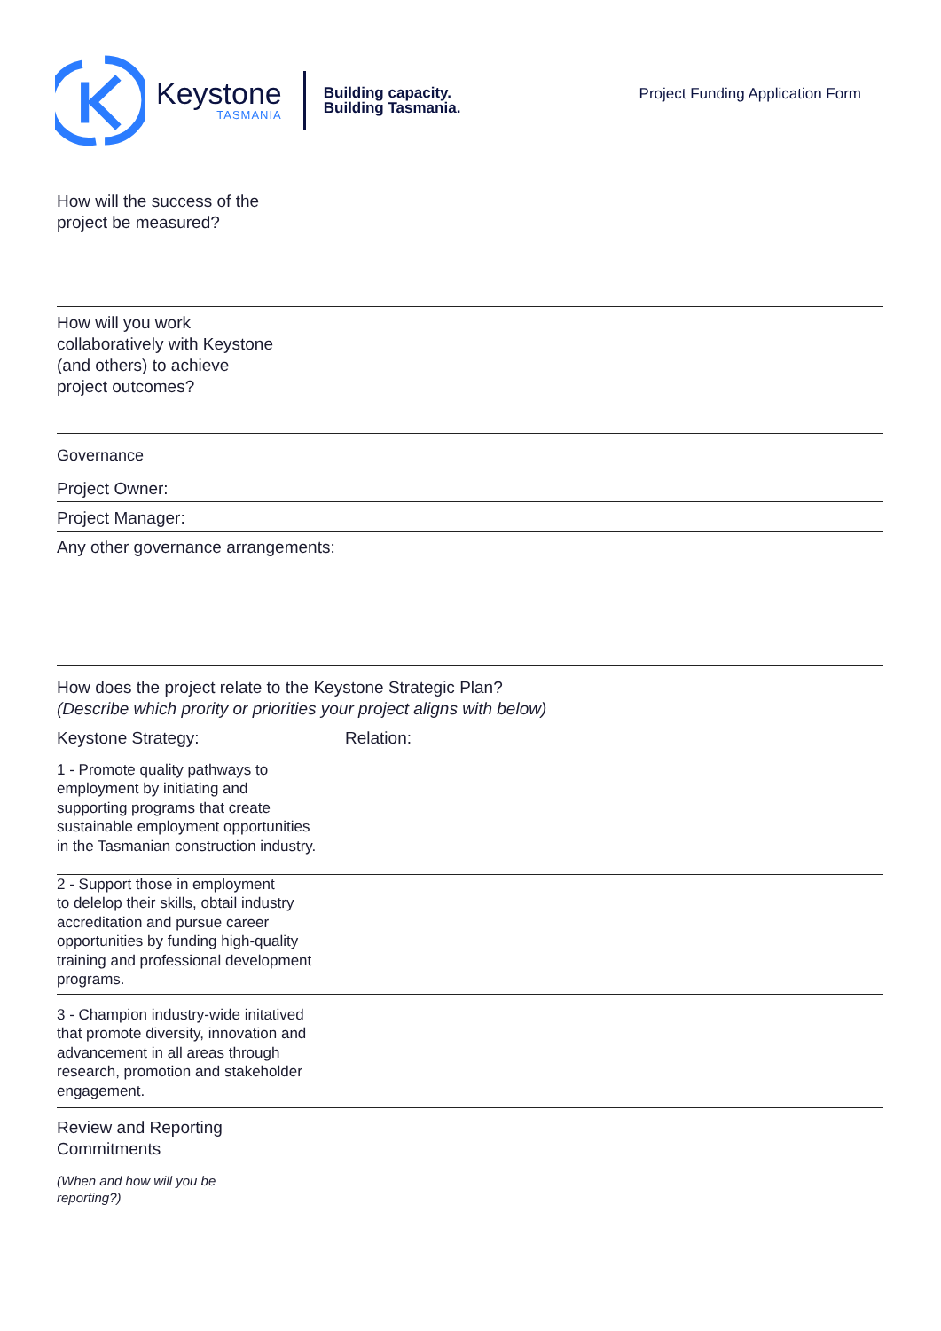Keystone
TASMANIA
Building capacity.
Building Tasmania.
Project Funding Application Form
How will the success of the
project be measured?
How will you work
collaboratively with Keystone
(and others) to achieve
project outcomes?
Governance
Project Owner:
Project Manager:
Any other governance arrangements:
How does the project relate to the Keystone Strategic Plan?
(Describe which prority or priorities your project aligns with below)
Keystone Strategy: Relation:
1 - Promote quality pathways to
employment by initiating and
supporting programs that create
sustainable employment opportunities
in the Tasmanian construction industry.
2 - Support those in employment
to delelop their skills, obtail industry
accreditation and pursue career
opportunities by funding high-quality
training and professional development
programs.
3 - Champion industry-wide initatived
that promote diversity, innovation and
advancement in all areas through
research, promotion and stakeholder
engagement.
Review and Reporting
Commitments
(When and how will you be
reporting?)